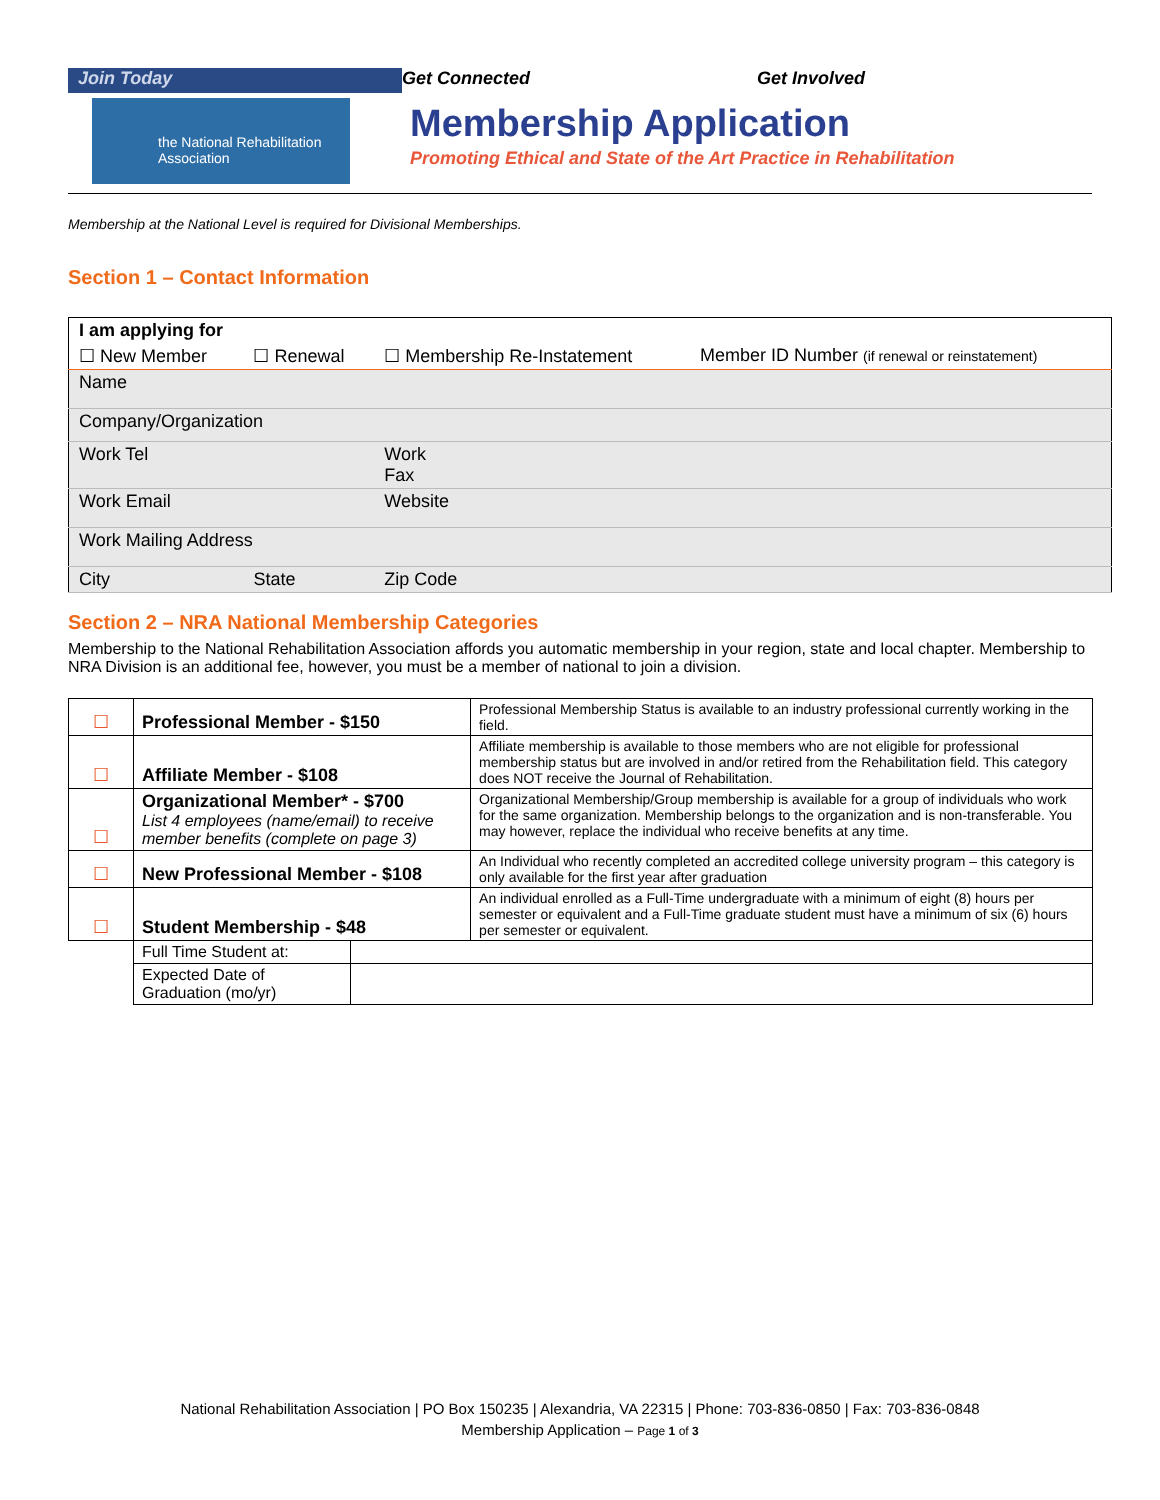Join Today Get Connected Get Involved
the National Rehabilitation Association
Membership Application
Promoting Ethical and State of the Art Practice in Rehabilitation
Membership at the National Level is required for Divisional Memberships.
Section 1 – Contact Information
| I am applying for | | | |
| ☐ New Member | ☐ Renewal | ☐ Membership Re-Instatement | Member ID Number (if renewal or reinstatement) |
| Name | | | |
| Company/Organization | | | |
| Work Tel | | Work Fax | |
| Work Email | | Website | |
| Work Mailing Address | | | |
| City | State | Zip Code | |
Section 2 – NRA National Membership Categories
Membership to the National Rehabilitation Association affords you automatic membership in your region, state and local chapter. Membership to NRA Division is an additional fee, however, you must be a member of national to join a division.
| ☐ | Professional Member - $150 | | Professional Membership Status is available to an industry professional currently working in the field. |
| ☐ | Affiliate Member - $108 | | Affiliate membership is available to those members who are not eligible for professional membership status but are involved in and/or retired from the Rehabilitation field. This category does NOT receive the Journal of Rehabilitation. |
| ☐ | Organizational Member* - $700 List 4 employees (name/email) to receive member benefits (complete on page 3) | | Organizational Membership/Group membership is available for a group of individuals who work for the same organization. Membership belongs to the organization and is non-transferable. You may however, replace the individual who receive benefits at any time. |
| ☐ | New Professional Member - $108 | | An Individual who recently completed an accredited college university program – this category is only available for the first year after graduation |
| ☐ | Student Membership - $48 | | An individual enrolled as a Full-Time undergraduate with a minimum of eight (8) hours per semester or equivalent and a Full-Time graduate student must have a minimum of six (6) hours per semester or equivalent. |
| | Full Time Student at: | | |
| | Expected Date of Graduation (mo/yr) | | |
National Rehabilitation Association | PO Box 150235 | Alexandria, VA 22315 | Phone: 703-836-0850 | Fax: 703-836-0848
Membership Application – Page 1 of 3